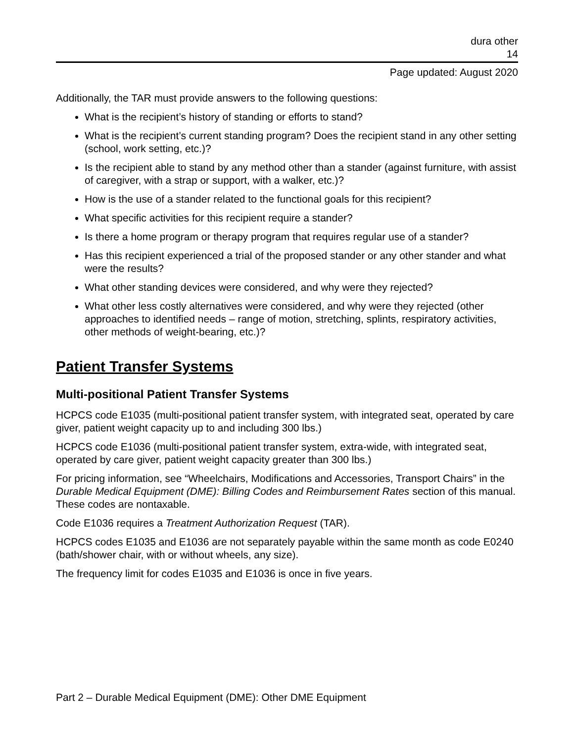dura other
14
Page updated: August 2020
Additionally, the TAR must provide answers to the following questions:
What is the recipient’s history of standing or efforts to stand?
What is the recipient’s current standing program? Does the recipient stand in any other setting (school, work setting, etc.)?
Is the recipient able to stand by any method other than a stander (against furniture, with assist of caregiver, with a strap or support, with a walker, etc.)?
How is the use of a stander related to the functional goals for this recipient?
What specific activities for this recipient require a stander?
Is there a home program or therapy program that requires regular use of a stander?
Has this recipient experienced a trial of the proposed stander or any other stander and what were the results?
What other standing devices were considered, and why were they rejected?
What other less costly alternatives were considered, and why were they rejected (other approaches to identified needs – range of motion, stretching, splints, respiratory activities, other methods of weight-bearing, etc.)?
Patient Transfer Systems
Multi-positional Patient Transfer Systems
HCPCS code E1035 (multi-positional patient transfer system, with integrated seat, operated by care giver, patient weight capacity up to and including 300 lbs.)
HCPCS code E1036 (multi-positional patient transfer system, extra-wide, with integrated seat, operated by care giver, patient weight capacity greater than 300 lbs.)
For pricing information, see “Wheelchairs, Modifications and Accessories, Transport Chairs” in the Durable Medical Equipment (DME): Billing Codes and Reimbursement Rates section of this manual. These codes are nontaxable.
Code E1036 requires a Treatment Authorization Request (TAR).
HCPCS codes E1035 and E1036 are not separately payable within the same month as code E0240 (bath/shower chair, with or without wheels, any size).
The frequency limit for codes E1035 and E1036 is once in five years.
Part 2 – Durable Medical Equipment (DME): Other DME Equipment